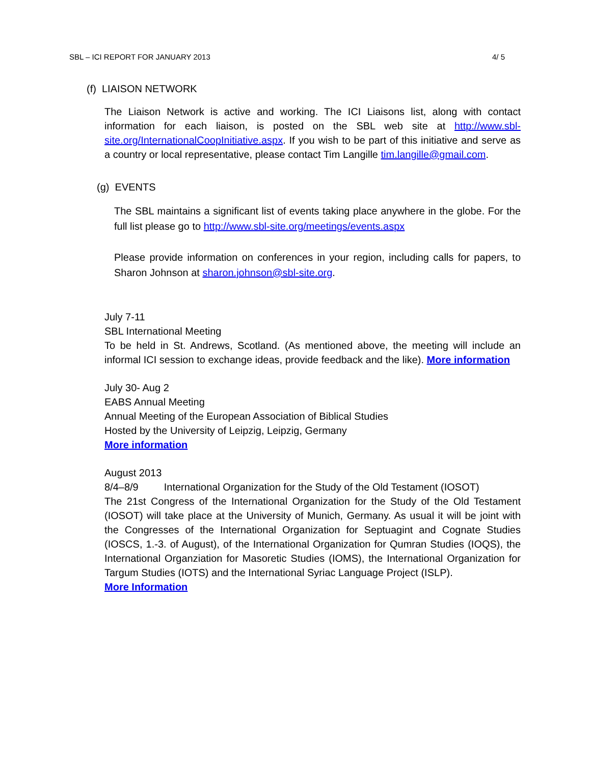SBL – ICI REPORT FOR JANUARY 2013 4/ 5
(f) LIAISON NETWORK
The Liaison Network is active and working. The ICI Liaisons list, along with contact information for each liaison, is posted on the SBL web site at http://www.sbl-site.org/InternationalCoopInitiative.aspx. If you wish to be part of this initiative and serve as a country or local representative, please contact Tim Langille tim.langille@gmail.com.
(g) EVENTS
The SBL maintains a significant list of events taking place anywhere in the globe. For the full list please go to http://www.sbl-site.org/meetings/events.aspx
Please provide information on conferences in your region, including calls for papers, to Sharon Johnson at sharon.johnson@sbl-site.org.
July 7-11
SBL International Meeting
To be held in St. Andrews, Scotland. (As mentioned above, the meeting will include an informal ICI session to exchange ideas, provide feedback and the like). More information
July 30- Aug 2
EABS Annual Meeting
Annual Meeting of the European Association of Biblical Studies
Hosted by the University of Leipzig, Leipzig, Germany
More information
August 2013
8/4–8/9 International Organization for the Study of the Old Testament (IOSOT)
The 21st Congress of the International Organization for the Study of the Old Testament (IOSOT) will take place at the University of Munich, Germany. As usual it will be joint with the Congresses of the International Organization for Septuagint and Cognate Studies (IOSCS, 1.-3. of August), of the International Organization for Qumran Studies (IOQS), the International Organziation for Masoretic Studies (IOMS), the International Organization for Targum Studies (IOTS) and the International Syriac Language Project (ISLP).
More Information